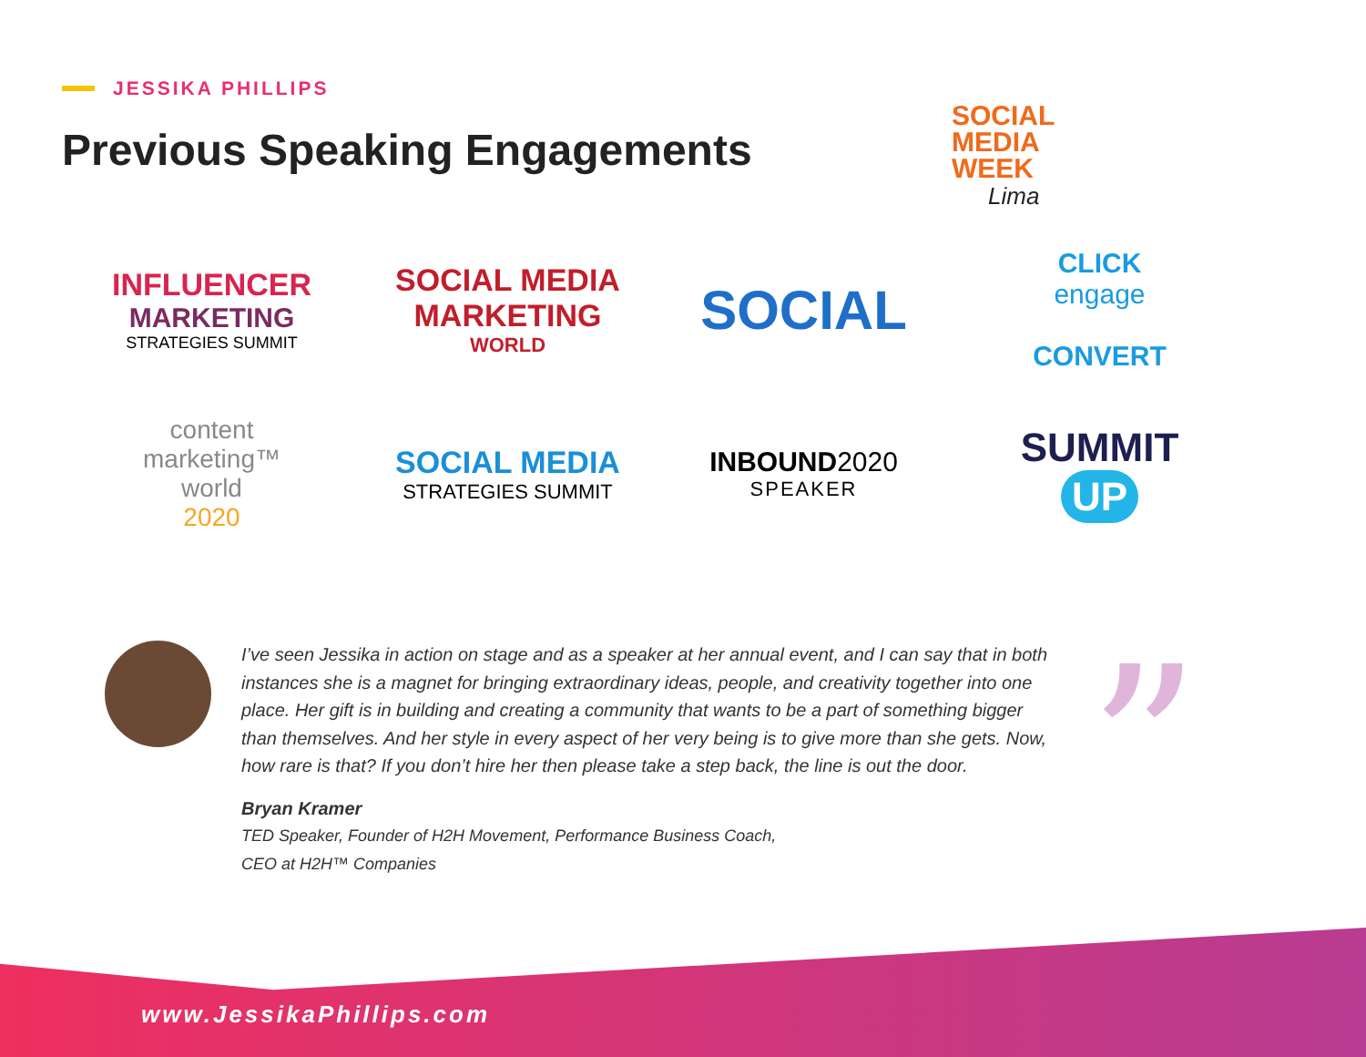JESSIKA PHILLIPS
Previous Speaking Engagements
SOCIAL
MEDIA
WEEK
Lima
INFLUENCER
MARKETING
STRATEGIES SUMMIT
SOCIAL MEDIA
MARKETING
WORLD
SOCIAL
CLICK
engage
CONVERT
content
marketing™
world
2020
SOCIAL MEDIA
STRATEGIES SUMMIT
INBOUND2020
SPEAKER
SUMMIT
UP
I’ve seen Jessika in action on stage and as a speaker at her annual event, and I can say that in both instances she is a magnet for bringing extraordinary ideas, people, and creativity together into one place. Her gift is in building and creating a community that wants to be a part of something bigger than themselves. And her style in every aspect of her very being is to give more than she gets. Now, how rare is that? If you don’t hire her then please take a step back, the line is out the door.
Bryan Kramer
TED Speaker, Founder of H2H Movement, Performance Business Coach,
CEO at H2H™ Companies
”
www.JessikaPhillips.com